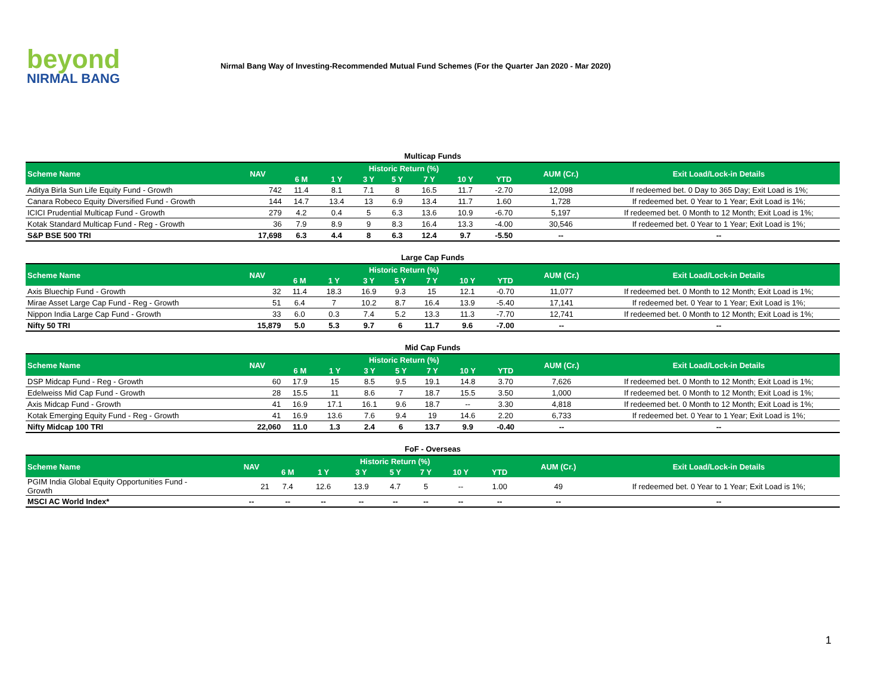beyond
NIRMAL BANG
Nirmal Bang Way of Investing-Recommended Mutual Fund Schemes (For the Quarter Jan 2020 - Mar 2020)
Multicap Funds
| Scheme Name | NAV | Historic Return (%) | | | | | | | AUM (Cr.) | Exit Load/Lock-in Details |
| --- | --- | --- | --- | --- | --- | --- | --- | --- | --- | --- |
| | | 6 M | 1 Y | 3 Y | 5 Y | 7 Y | 10 Y | YTD | | |
| Aditya Birla Sun Life Equity Fund - Growth | 742 | 11.4 | 8.1 | 7.1 | 8 | 16.5 | 11.7 | -2.70 | 12,098 | If redeemed bet. 0 Day to 365 Day; Exit Load is 1%; |
| Canara Robeco Equity Diversified Fund - Growth | 144 | 14.7 | 13.4 | 13 | 6.9 | 13.4 | 11.7 | 1.60 | 1,728 | If redeemed bet. 0 Year to 1 Year; Exit Load is 1%; |
| ICICI Prudential Multicap Fund - Growth | 279 | 4.2 | 0.4 | 5 | 6.3 | 13.6 | 10.9 | -6.70 | 5,197 | If redeemed bet. 0 Month to 12 Month; Exit Load is 1%; |
| Kotak Standard Multicap Fund - Reg - Growth | 36 | 7.9 | 8.9 | 9 | 8.3 | 16.4 | 13.3 | -4.00 | 30,546 | If redeemed bet. 0 Year to 1 Year; Exit Load is 1%; |
| S&P BSE 500 TRI | 17,698 | 6.3 | 4.4 | 8 | 6.3 | 12.4 | 9.7 | -5.50 | -- | -- |
Large Cap Funds
| Scheme Name | NAV | Historic Return (%) | | | | | | | AUM (Cr.) | Exit Load/Lock-in Details |
| --- | --- | --- | --- | --- | --- | --- | --- | --- | --- | --- |
| | | 6 M | 1 Y | 3 Y | 5 Y | 7 Y | 10 Y | YTD | | |
| Axis Bluechip Fund - Growth | 32 | 11.4 | 18.3 | 16.9 | 9.3 | 15 | 12.1 | -0.70 | 11,077 | If redeemed bet. 0 Month to 12 Month; Exit Load is 1%; |
| Mirae Asset Large Cap Fund - Reg - Growth | 51 | 6.4 | 7 | 10.2 | 8.7 | 16.4 | 13.9 | -5.40 | 17,141 | If redeemed bet. 0 Year to 1 Year; Exit Load is 1%; |
| Nippon India Large Cap Fund - Growth | 33 | 6.0 | 0.3 | 7.4 | 5.2 | 13.3 | 11.3 | -7.70 | 12,741 | If redeemed bet. 0 Month to 12 Month; Exit Load is 1%; |
| Nifty 50 TRI | 15,879 | 5.0 | 5.3 | 9.7 | 6 | 11.7 | 9.6 | -7.00 | -- | -- |
Mid Cap Funds
| Scheme Name | NAV | Historic Return (%) | | | | | | | AUM (Cr.) | Exit Load/Lock-in Details |
| --- | --- | --- | --- | --- | --- | --- | --- | --- | --- | --- |
| | | 6 M | 1 Y | 3 Y | 5 Y | 7 Y | 10 Y | YTD | | |
| DSP Midcap Fund - Reg - Growth | 60 | 17.9 | 15 | 8.5 | 9.5 | 19.1 | 14.8 | 3.70 | 7,626 | If redeemed bet. 0 Month to 12 Month; Exit Load is 1%; |
| Edelweiss Mid Cap Fund - Growth | 28 | 15.5 | 11 | 8.6 | 7 | 18.7 | 15.5 | 3.50 | 1,000 | If redeemed bet. 0 Month to 12 Month; Exit Load is 1%; |
| Axis Midcap Fund - Growth | 41 | 16.9 | 17.1 | 16.1 | 9.6 | 18.7 | -- | 3.30 | 4,818 | If redeemed bet. 0 Month to 12 Month; Exit Load is 1%; |
| Kotak Emerging Equity Fund - Reg - Growth | 41 | 16.9 | 13.6 | 7.6 | 9.4 | 19 | 14.6 | 2.20 | 6,733 | If redeemed bet. 0 Year to 1 Year; Exit Load is 1%; |
| Nifty Midcap 100 TRI | 22,060 | 11.0 | 1.3 | 2.4 | 6 | 13.7 | 9.9 | -0.40 | -- | -- |
FoF - Overseas
| Scheme Name | NAV | Historic Return (%) | | | | | | | AUM (Cr.) | Exit Load/Lock-in Details |
| --- | --- | --- | --- | --- | --- | --- | --- | --- | --- | --- |
| | | 6 M | 1 Y | 3 Y | 5 Y | 7 Y | 10 Y | YTD | | |
| PGIM India Global Equity Opportunities Fund - Growth | 21 | 7.4 | 12.6 | 13.9 | 4.7 | 5 | -- | 1.00 | 49 | If redeemed bet. 0 Year to 1 Year; Exit Load is 1%; |
| MSCI AC World Index* | -- | -- | -- | -- | -- | -- | -- | -- | -- | -- |
1